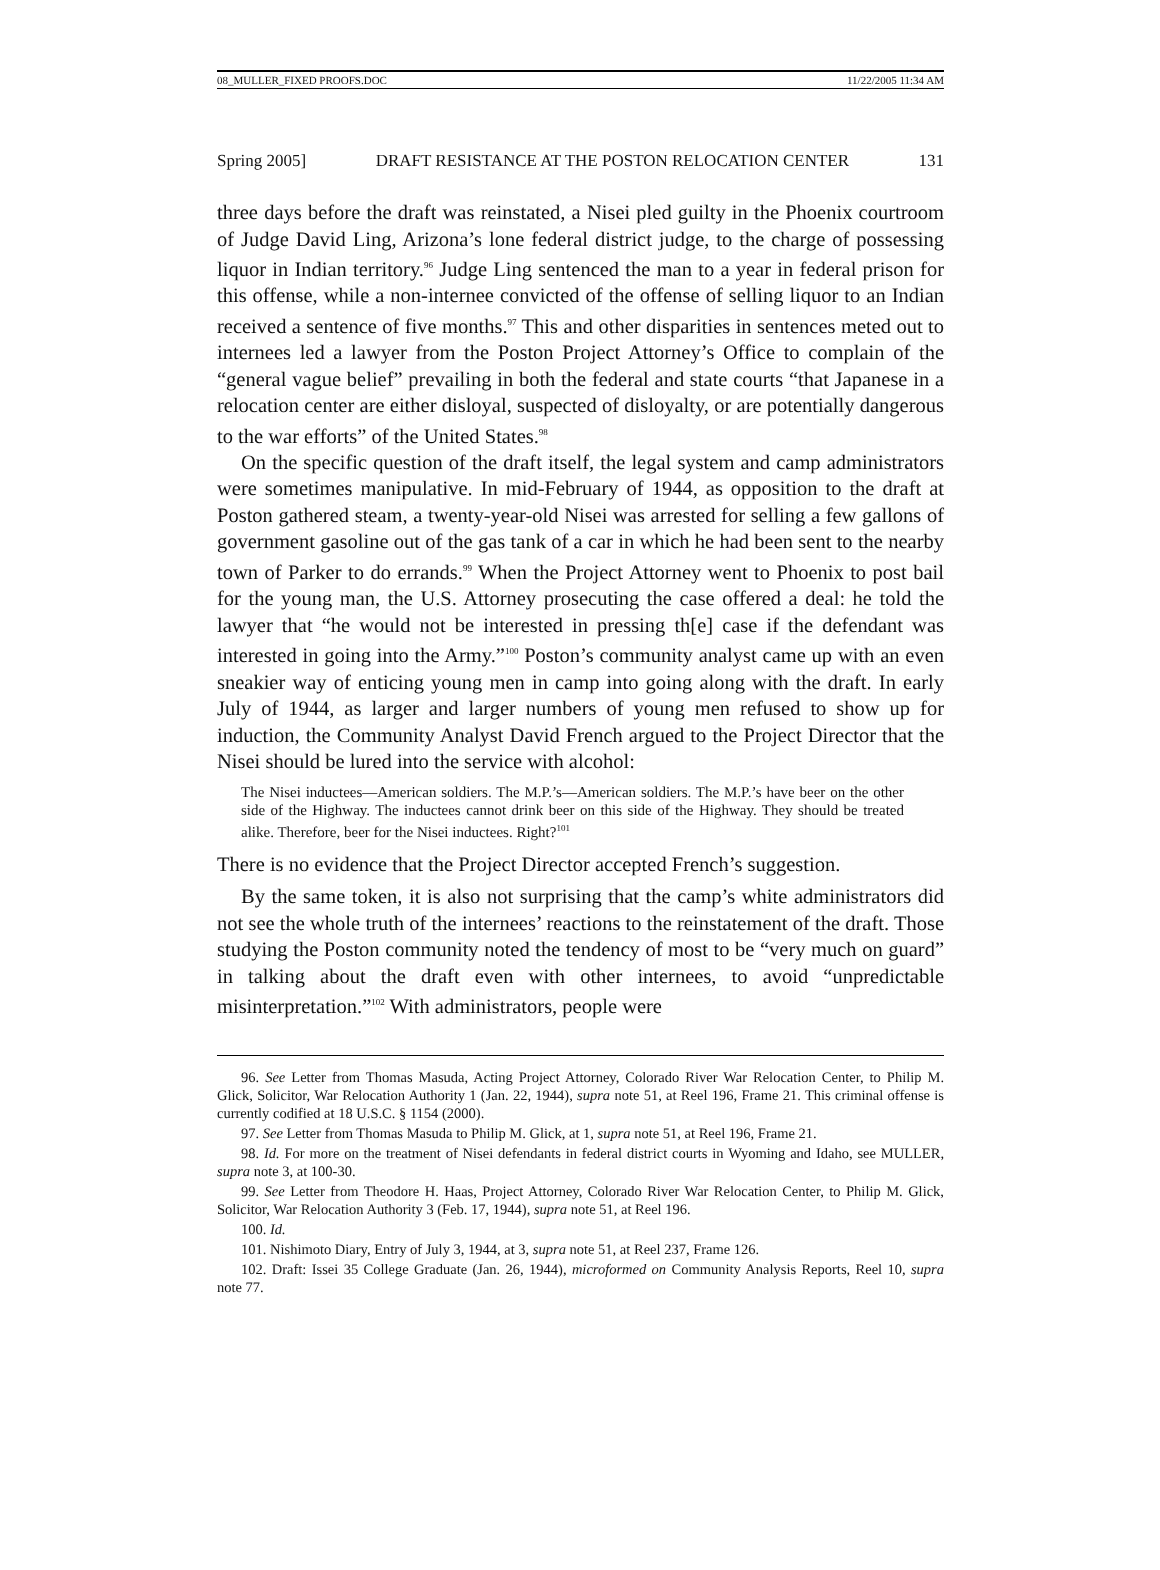08_MULLER_FIXED PROOFS.DOC 11/22/2005 11:34 AM
Spring 2005] DRAFT RESISTANCE AT THE POSTON RELOCATION CENTER 131
three days before the draft was reinstated, a Nisei pled guilty in the Phoenix courtroom of Judge David Ling, Arizona’s lone federal district judge, to the charge of possessing liquor in Indian territory.<sup>96</sup> Judge Ling sentenced the man to a year in federal prison for this offense, while a non-internee convicted of the offense of selling liquor to an Indian received a sentence of five months.<sup>97</sup> This and other disparities in sentences meted out to internees led a lawyer from the Poston Project Attorney’s Office to complain of the “general vague belief” prevailing in both the federal and state courts “that Japanese in a relocation center are either disloyal, suspected of disloyalty, or are potentially dangerous to the war efforts” of the United States.<sup>98</sup>
On the specific question of the draft itself, the legal system and camp administrators were sometimes manipulative. In mid-February of 1944, as opposition to the draft at Poston gathered steam, a twenty-year-old Nisei was arrested for selling a few gallons of government gasoline out of the gas tank of a car in which he had been sent to the nearby town of Parker to do errands.<sup>99</sup> When the Project Attorney went to Phoenix to post bail for the young man, the U.S. Attorney prosecuting the case offered a deal: he told the lawyer that “he would not be interested in pressing th[e] case if the defendant was interested in going into the Army.”<sup>100</sup> Poston’s community analyst came up with an even sneakier way of enticing young men in camp into going along with the draft. In early July of 1944, as larger and larger numbers of young men refused to show up for induction, the Community Analyst David French argued to the Project Director that the Nisei should be lured into the service with alcohol:
The Nisei inductees—American soldiers. The M.P.’s—American soldiers. The M.P.’s have beer on the other side of the Highway. The inductees cannot drink beer on this side of the Highway. They should be treated alike. Therefore, beer for the Nisei inductees. Right?<sup>101</sup>
There is no evidence that the Project Director accepted French’s suggestion.
By the same token, it is also not surprising that the camp’s white administrators did not see the whole truth of the internees’ reactions to the reinstatement of the draft. Those studying the Poston community noted the tendency of most to be “very much on guard” in talking about the draft even with other internees, to avoid “unpredictable misinterpretation.”<sup>102</sup> With administrators, people were
96. See Letter from Thomas Masuda, Acting Project Attorney, Colorado River War Relocation Center, to Philip M. Glick, Solicitor, War Relocation Authority 1 (Jan. 22, 1944), supra note 51, at Reel 196, Frame 21. This criminal offense is currently codified at 18 U.S.C. § 1154 (2000).
97. See Letter from Thomas Masuda to Philip M. Glick, at 1, supra note 51, at Reel 196, Frame 21.
98. Id. For more on the treatment of Nisei defendants in federal district courts in Wyoming and Idaho, see MULLER, supra note 3, at 100-30.
99. See Letter from Theodore H. Haas, Project Attorney, Colorado River War Relocation Center, to Philip M. Glick, Solicitor, War Relocation Authority 3 (Feb. 17, 1944), supra note 51, at Reel 196.
100. Id.
101. Nishimoto Diary, Entry of July 3, 1944, at 3, supra note 51, at Reel 237, Frame 126.
102. Draft: Issei 35 College Graduate (Jan. 26, 1944), microformed on Community Analysis Reports, Reel 10, supra note 77.